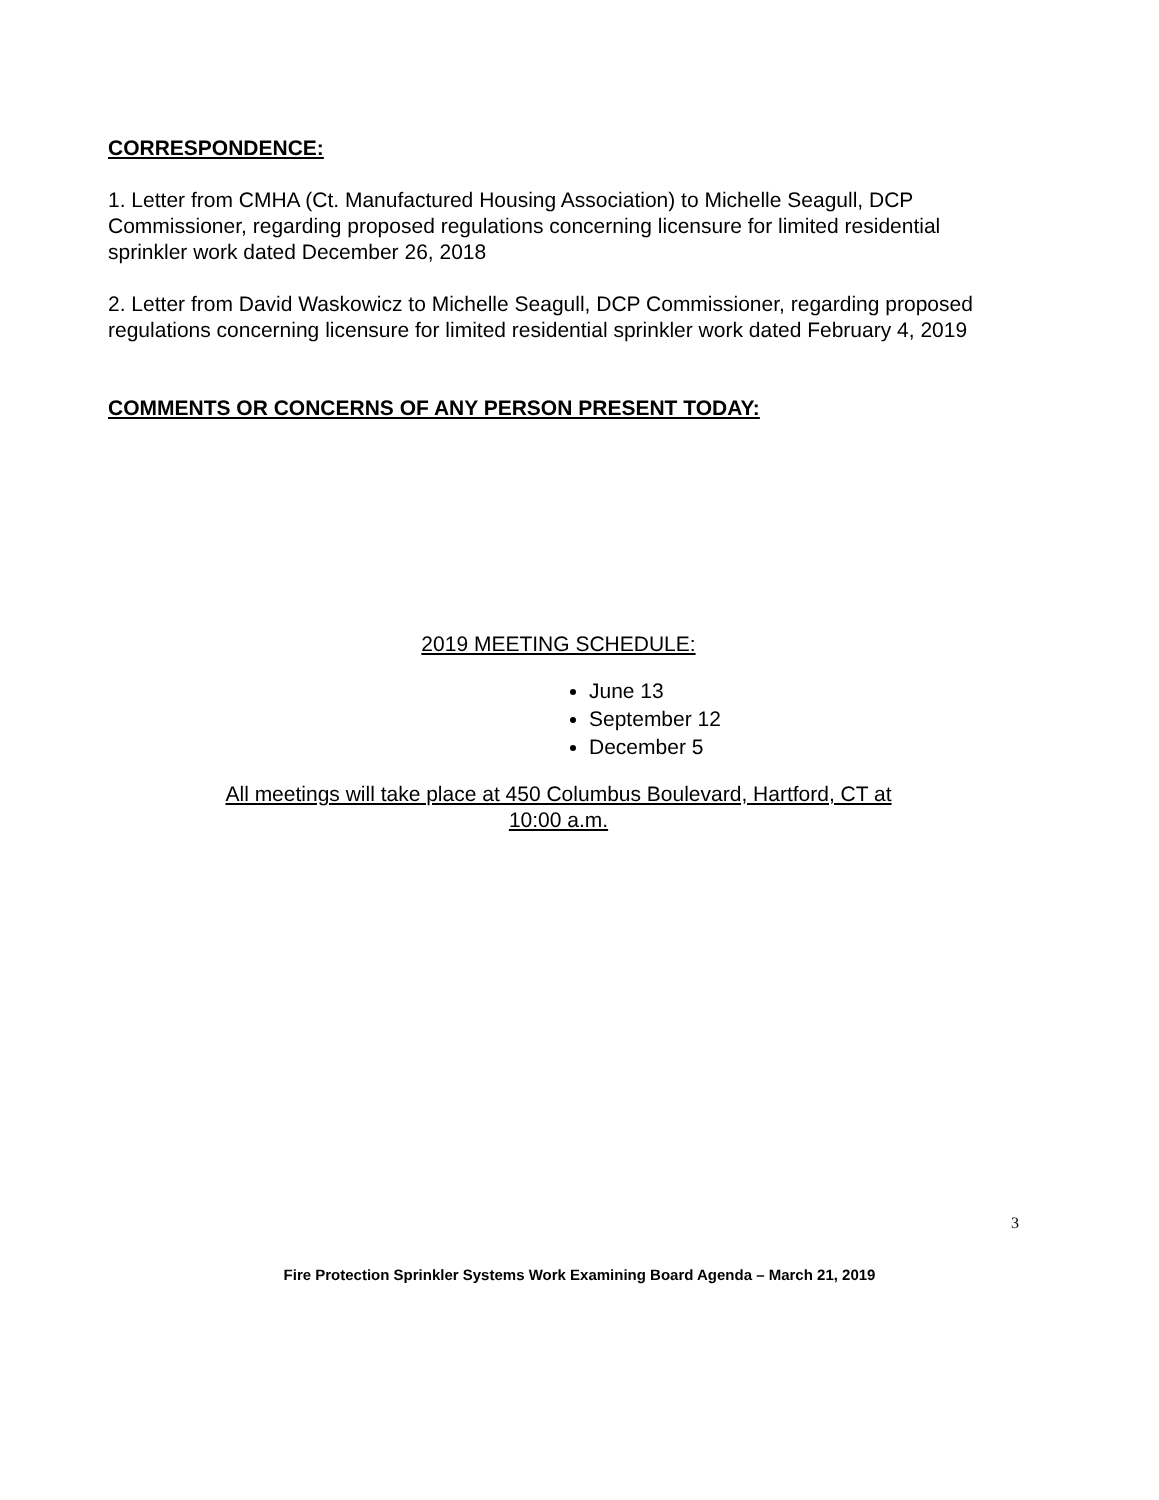CORRESPONDENCE:
1. Letter from CMHA (Ct. Manufactured Housing Association) to Michelle Seagull, DCP Commissioner, regarding proposed regulations concerning licensure for limited residential sprinkler work dated December 26, 2018
2. Letter from David Waskowicz to Michelle Seagull, DCP Commissioner, regarding proposed regulations concerning licensure for limited residential sprinkler work dated February 4, 2019
COMMENTS OR CONCERNS OF ANY PERSON PRESENT TODAY:
2019 MEETING SCHEDULE:
June 13
September 12
December 5
All meetings will take place at 450 Columbus Boulevard, Hartford, CT at
10:00 a.m.
3
Fire Protection Sprinkler Systems Work Examining Board Agenda – March 21, 2019